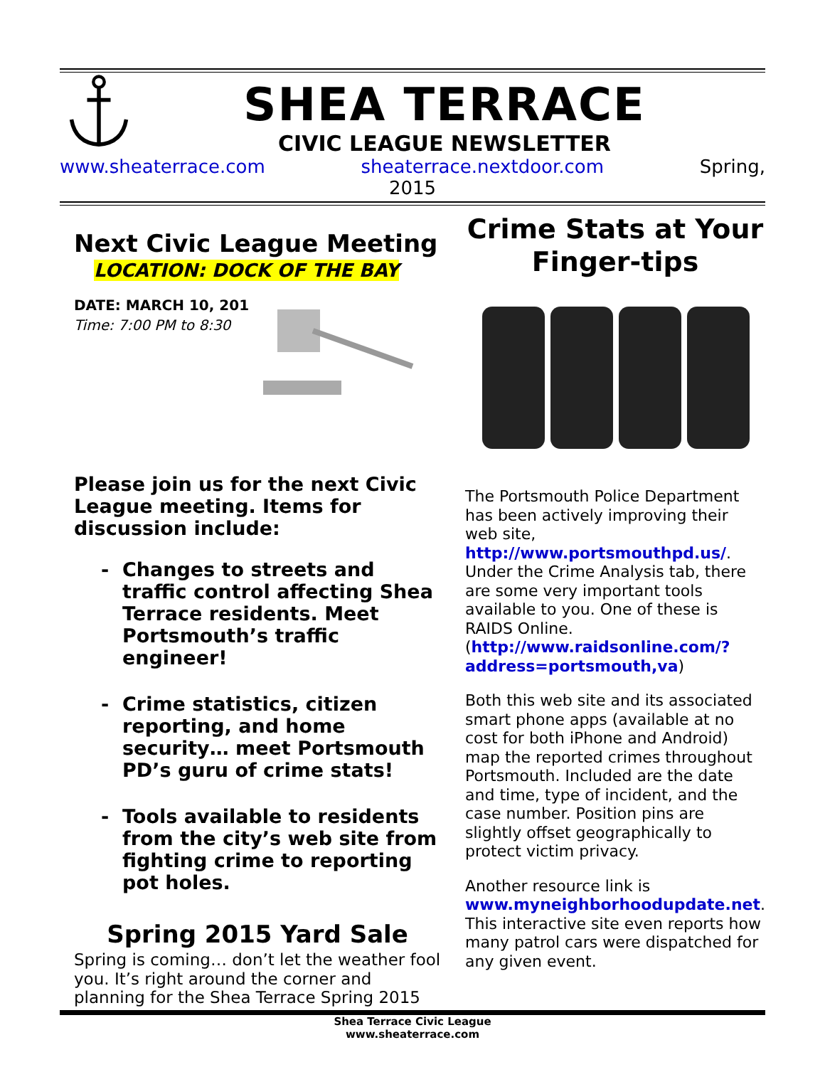SHEA TERRACE
CIVIC LEAGUE NEWSLETTER
www.sheaterrace.com sheaterrace.nextdoor.com Spring,
2015
Next Civic League Meeting
LOCATION: DOCK OF THE BAY
DATE: MARCH 10, 201
Time: 7:00 PM to 8:30
Please join us for the next Civic League meeting. Items for discussion include:
Changes to streets and traffic control affecting Shea Terrace residents. Meet Portsmouth’s traffic engineer!
Crime statistics, citizen reporting, and home security… meet Portsmouth PD’s guru of crime stats!
Tools available to residents from the city’s web site from fighting crime to reporting pot holes.
Spring 2015 Yard Sale
Spring is coming… don’t let the weather fool you. It’s right around the corner and planning for the Shea Terrace Spring 2015
Crime Stats at Your Finger-tips
The Portsmouth Police Department has been actively improving their web site,
http://www.portsmouthpd.us/. Under the Crime Analysis tab, there are some very important tools available to you. One of these is RAIDS Online. (http://www.raidsonline.com/?address=portsmouth,va)
Both this web site and its associated smart phone apps (available at no cost for both iPhone and Android) map the reported crimes throughout Portsmouth. Included are the date and time, type of incident, and the case number. Position pins are slightly offset geographically to protect victim privacy.
Another resource link is www.myneighborhoodupdate.net. This interactive site even reports how many patrol cars were dispatched for any given event.
Shea Terrace Civic League
www.sheaterrace.com